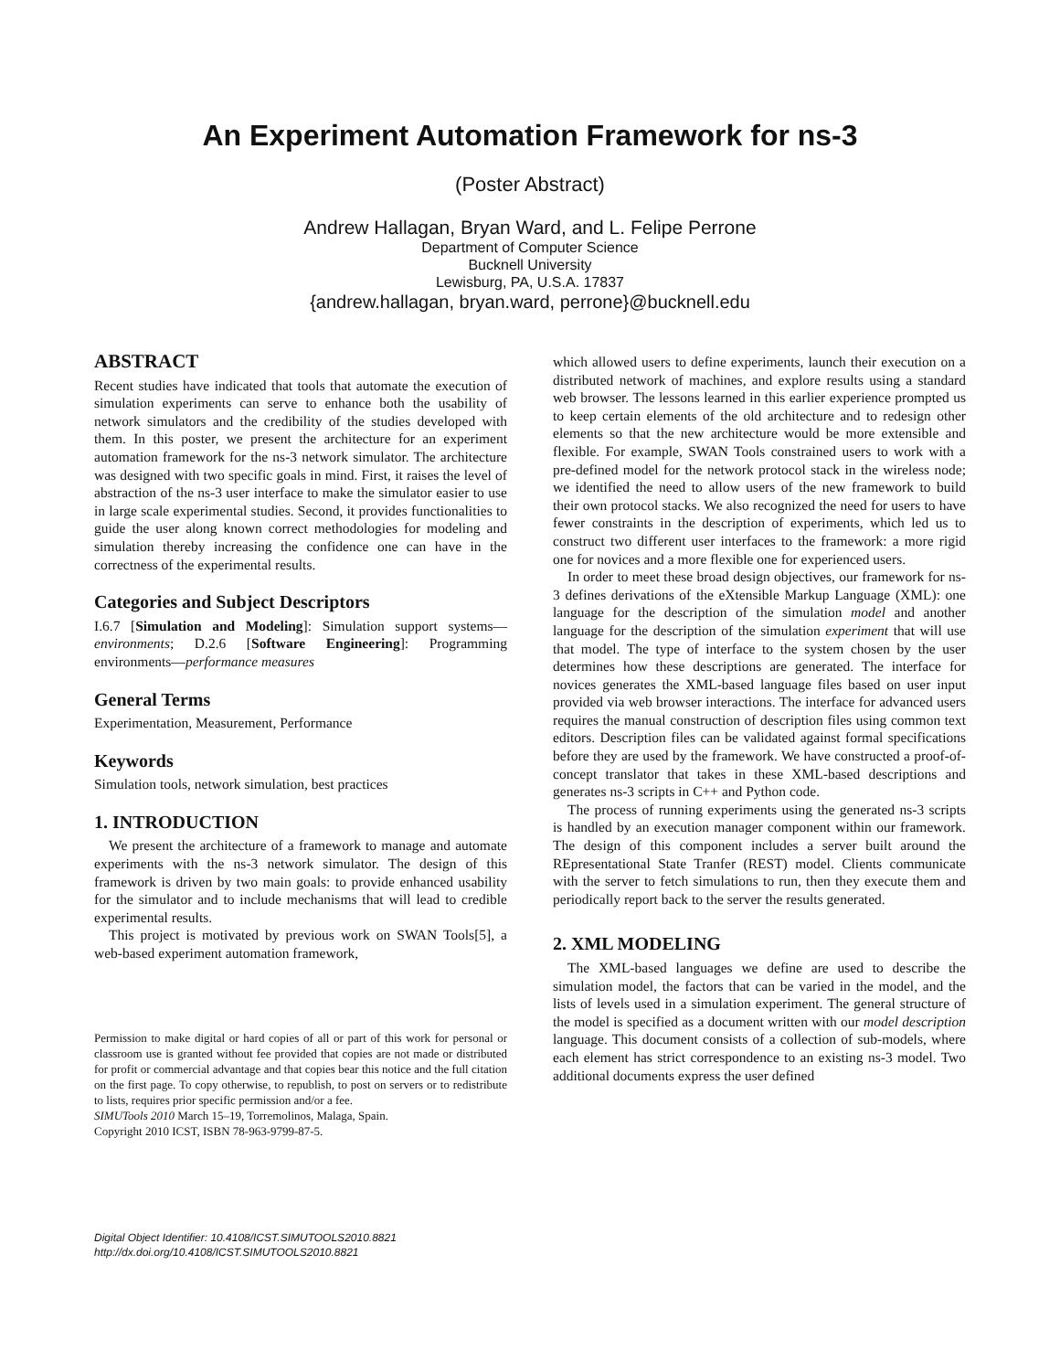An Experiment Automation Framework for ns-3
(Poster Abstract)
Andrew Hallagan, Bryan Ward, and L. Felipe Perrone
Department of Computer Science
Bucknell University
Lewisburg, PA, U.S.A. 17837
{andrew.hallagan, bryan.ward, perrone}@bucknell.edu
ABSTRACT
Recent studies have indicated that tools that automate the execution of simulation experiments can serve to enhance both the usability of network simulators and the credibility of the studies developed with them. In this poster, we present the architecture for an experiment automation framework for the ns-3 network simulator. The architecture was designed with two specific goals in mind. First, it raises the level of abstraction of the ns-3 user interface to make the simulator easier to use in large scale experimental studies. Second, it provides functionalities to guide the user along known correct methodologies for modeling and simulation thereby increasing the confidence one can have in the correctness of the experimental results.
Categories and Subject Descriptors
I.6.7 [Simulation and Modeling]: Simulation support systems—environments; D.2.6 [Software Engineering]: Programming environments—performance measures
General Terms
Experimentation, Measurement, Performance
Keywords
Simulation tools, network simulation, best practices
1. INTRODUCTION
We present the architecture of a framework to manage and automate experiments with the ns-3 network simulator. The design of this framework is driven by two main goals: to provide enhanced usability for the simulator and to include mechanisms that will lead to credible experimental results.
This project is motivated by previous work on SWAN Tools[5], a web-based experiment automation framework,
Permission to make digital or hard copies of all or part of this work for personal or classroom use is granted without fee provided that copies are not made or distributed for profit or commercial advantage and that copies bear this notice and the full citation on the first page. To copy otherwise, to republish, to post on servers or to redistribute to lists, requires prior specific permission and/or a fee.
SIMUTools 2010 March 15–19, Torremolinos, Malaga, Spain.
Copyright 2010 ICST, ISBN 78-963-9799-87-5.
Digital Object Identifier: 10.4108/ICST.SIMUTOOLS2010.8821
http://dx.doi.org/10.4108/ICST.SIMUTOOLS2010.8821
which allowed users to define experiments, launch their execution on a distributed network of machines, and explore results using a standard web browser. The lessons learned in this earlier experience prompted us to keep certain elements of the old architecture and to redesign other elements so that the new architecture would be more extensible and flexible. For example, SWAN Tools constrained users to work with a pre-defined model for the network protocol stack in the wireless node; we identified the need to allow users of the new framework to build their own protocol stacks. We also recognized the need for users to have fewer constraints in the description of experiments, which led us to construct two different user interfaces to the framework: a more rigid one for novices and a more flexible one for experienced users.
In order to meet these broad design objectives, our framework for ns-3 defines derivations of the eXtensible Markup Language (XML): one language for the description of the simulation model and another language for the description of the simulation experiment that will use that model. The type of interface to the system chosen by the user determines how these descriptions are generated. The interface for novices generates the XML-based language files based on user input provided via web browser interactions. The interface for advanced users requires the manual construction of description files using common text editors. Description files can be validated against formal specifications before they are used by the framework. We have constructed a proof-of-concept translator that takes in these XML-based descriptions and generates ns-3 scripts in C++ and Python code.
The process of running experiments using the generated ns-3 scripts is handled by an execution manager component within our framework. The design of this component includes a server built around the REpresentational State Tranfer (REST) model. Clients communicate with the server to fetch simulations to run, then they execute them and periodically report back to the server the results generated.
2. XML MODELING
The XML-based languages we define are used to describe the simulation model, the factors that can be varied in the model, and the lists of levels used in a simulation experiment. The general structure of the model is specified as a document written with our model description language. This document consists of a collection of sub-models, where each element has strict correspondence to an existing ns-3 model. Two additional documents express the user defined